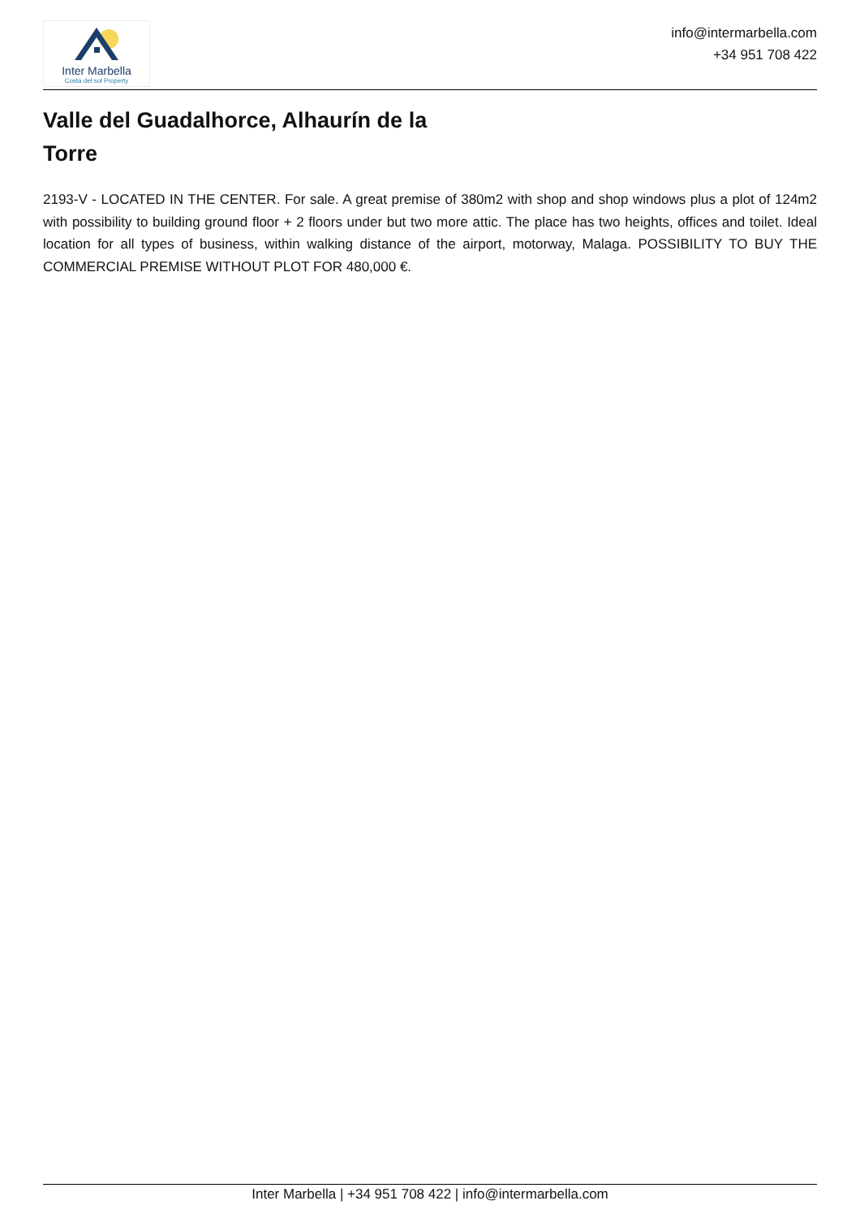Inter Marbella
Costa del sol Property
info@intermarbella.com
+34 951 708 422
Valle del Guadalhorce, Alhaurín de la Torre
2193-V - LOCATED IN THE CENTER. For sale. A great premise of 380m2 with shop and shop windows plus a plot of 124m2 with possibility to building ground floor + 2 floors under but two more attic. The place has two heights, offices and toilet. Ideal location for all types of business, within walking distance of the airport, motorway, Malaga. POSSIBILITY TO BUY THE COMMERCIAL PREMISE WITHOUT PLOT FOR 480,000 €.
Inter Marbella | +34 951 708 422 | info@intermarbella.com